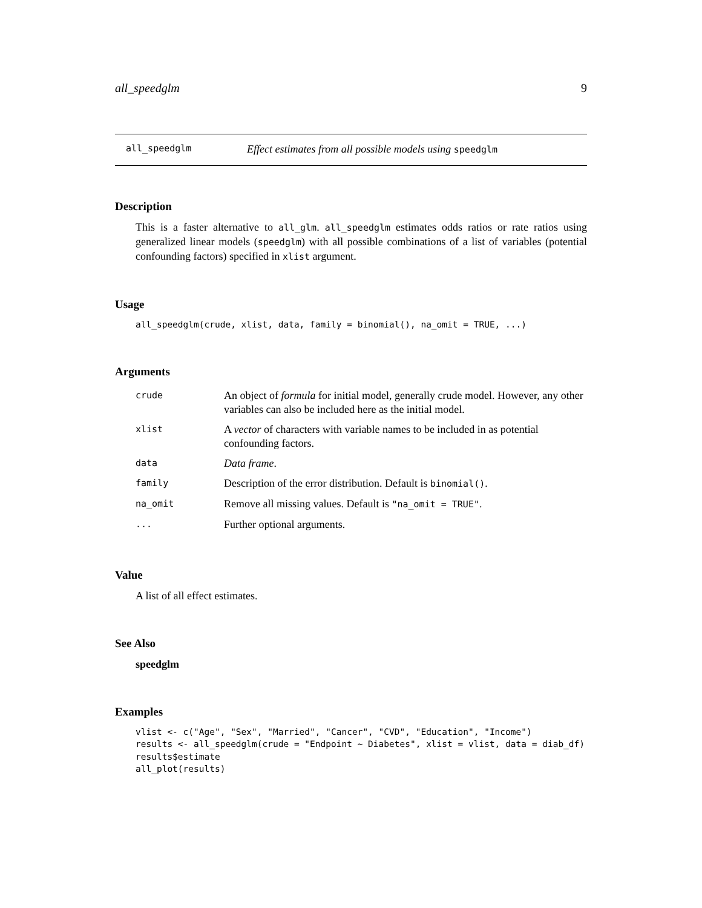all_speedglm 9
all_speedglm Effect estimates from all possible models using speedglm
Description
This is a faster alternative to all_glm. all_speedglm estimates odds ratios or rate ratios using generalized linear models (speedglm) with all possible combinations of a list of variables (potential confounding factors) specified in xlist argument.
Usage
all_speedglm(crude, xlist, data, family = binomial(), na_omit = TRUE, ...)
Arguments
| crude | An object of formula for initial model, generally crude model. However, any other variables can also be included here as the initial model. |
| xlist | A vector of characters with variable names to be included in as potential confounding factors. |
| data | Data frame . |
| family | Description of the error distribution. Default is binomial() . |
| na_omit | Remove all missing values. Default is "na_omit = TRUE" . |
| ... | Further optional arguments. |
Value
A list of all effect estimates.
See Also
speedglm
Examples
vlist <- c("Age", "Sex", "Married", "Cancer", "CVD", "Education", "Income")
results <- all_speedglm(crude = "Endpoint ~ Diabetes", xlist = vlist, data = diab_df)
results$estimate
all_plot(results)